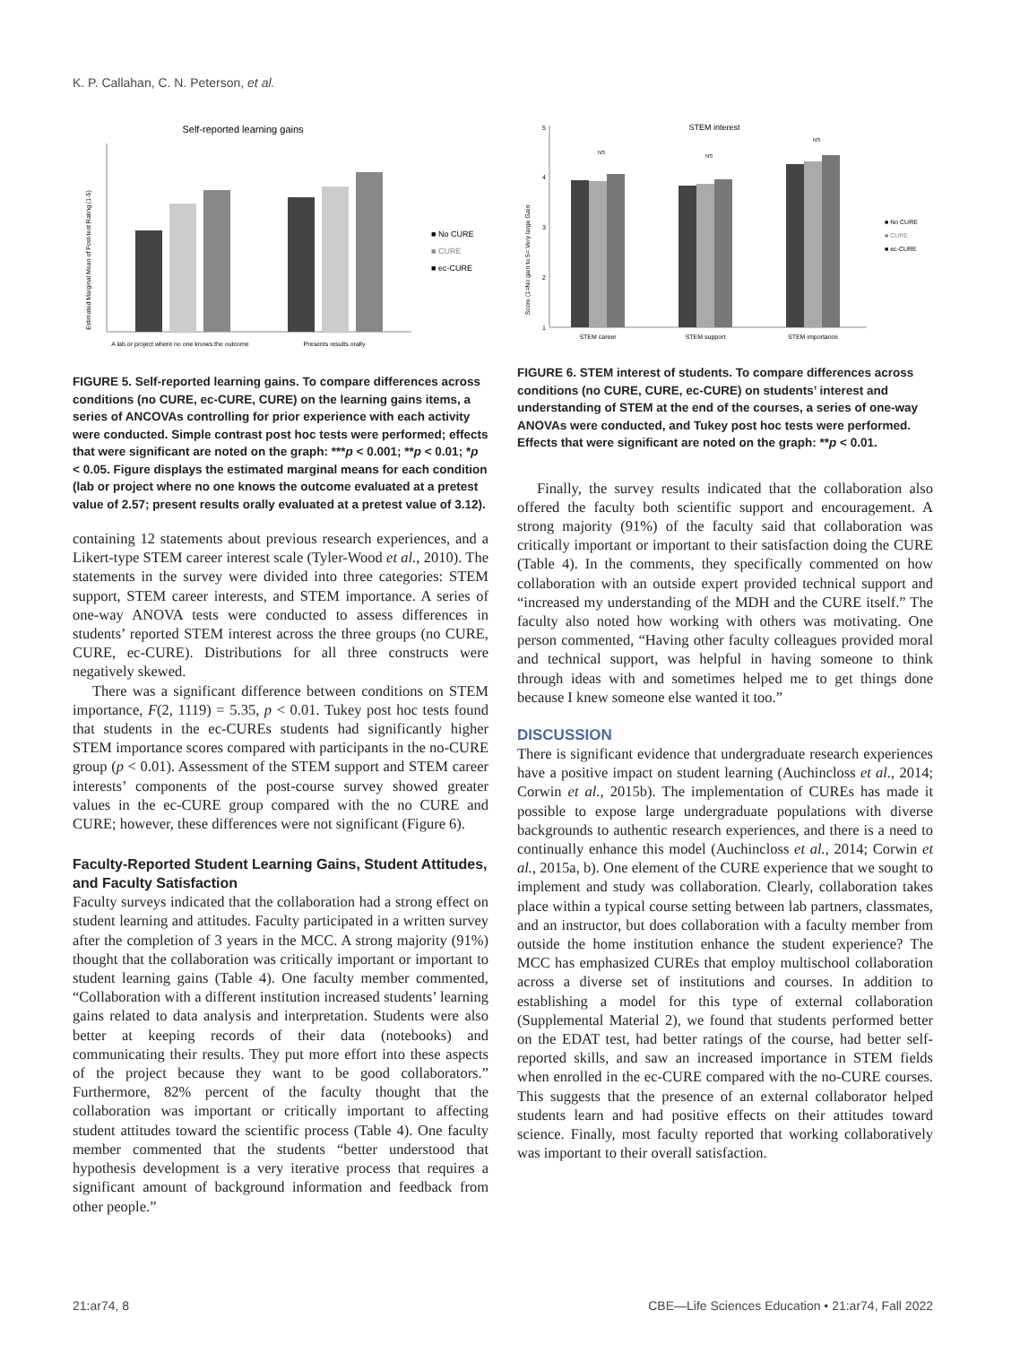K. P. Callahan, C. N. Peterson, et al.
Self-reported learning gains
Estimated Marginal Mean of Post-test Rating (1-5)
A lab or project where no one knows the outcome
Presents results orally
■ No CURE
■ CURE
■ ec-CURE
FIGURE 5. Self-reported learning gains. To compare differences across conditions (no CURE, ec-CURE, CURE) on the learning gains items, a series of ANCOVAs controlling for prior experience with each activity were conducted. Simple contrast post hoc tests were performed; effects that were significant are noted on the graph: ***p < 0.001; **p < 0.01; *p < 0.05. Figure displays the estimated marginal means for each condition (lab or project where no one knows the outcome evaluated at a pretest value of 2.57; present results orally evaluated at a pretest value of 3.12).
containing 12 statements about previous research experiences, and a Likert-type STEM career interest scale (Tyler-Wood et al., 2010). The statements in the survey were divided into three categories: STEM support, STEM career interests, and STEM importance. A series of one-way ANOVA tests were conducted to assess differences in students’ reported STEM interest across the three groups (no CURE, CURE, ec-CURE). Distributions for all three constructs were negatively skewed.
There was a significant difference between conditions on STEM importance, F(2, 1119) = 5.35, p < 0.01. Tukey post hoc tests found that students in the ec-CUREs students had significantly higher STEM importance scores compared with participants in the no-CURE group (p < 0.01). Assessment of the STEM support and STEM career interests’ components of the post-course survey showed greater values in the ec-CURE group compared with the no CURE and CURE; however, these differences were not significant (Figure 6).
Faculty-Reported Student Learning Gains, Student Attitudes, and Faculty Satisfaction
Faculty surveys indicated that the collaboration had a strong effect on student learning and attitudes. Faculty participated in a written survey after the completion of 3 years in the MCC. A strong majority (91%) thought that the collaboration was critically important or important to student learning gains (Table 4). One faculty member commented, “Collaboration with a different institution increased students’ learning gains related to data analysis and interpretation. Students were also better at keeping records of their data (notebooks) and communicating their results. They put more effort into these aspects of the project because they want to be good collaborators.” Furthermore, 82% percent of the faculty thought that the collaboration was important or critically important to affecting student attitudes toward the scientific process (Table 4). One faculty member commented that the students “better understood that hypothesis development is a very iterative process that requires a significant amount of background information and feedback from other people.”
STEM interest
Score (1=No gain to 5= Very large Gain
5
4
3
2
1
STEM career
STEM support
STEM importance
NS
NS
NS
■ No CURE
■ CURE
■ ec-CURE
FIGURE 6. STEM interest of students. To compare differences across conditions (no CURE, CURE, ec-CURE) on students’ interest and understanding of STEM at the end of the courses, a series of one-way ANOVAs were conducted, and Tukey post hoc tests were performed. Effects that were significant are noted on the graph: **p < 0.01.
Finally, the survey results indicated that the collaboration also offered the faculty both scientific support and encouragement. A strong majority (91%) of the faculty said that collaboration was critically important or important to their satisfaction doing the CURE (Table 4). In the comments, they specifically commented on how collaboration with an outside expert provided technical support and “increased my understanding of the MDH and the CURE itself.” The faculty also noted how working with others was motivating. One person commented, “Having other faculty colleagues provided moral and technical support, was helpful in having someone to think through ideas with and sometimes helped me to get things done because I knew someone else wanted it too.”
DISCUSSION
There is significant evidence that undergraduate research experiences have a positive impact on student learning (Auchincloss et al., 2014; Corwin et al., 2015b). The implementation of CUREs has made it possible to expose large undergraduate populations with diverse backgrounds to authentic research experiences, and there is a need to continually enhance this model (Auchincloss et al., 2014; Corwin et al., 2015a, b). One element of the CURE experience that we sought to implement and study was collaboration. Clearly, collaboration takes place within a typical course setting between lab partners, classmates, and an instructor, but does collaboration with a faculty member from outside the home institution enhance the student experience? The MCC has emphasized CUREs that employ multischool collaboration across a diverse set of institutions and courses. In addition to establishing a model for this type of external collaboration (Supplemental Material 2), we found that students performed better on the EDAT test, had better ratings of the course, had better self-reported skills, and saw an increased importance in STEM fields when enrolled in the ec-CURE compared with the no-CURE courses. This suggests that the presence of an external collaborator helped students learn and had positive effects on their attitudes toward science. Finally, most faculty reported that working collaboratively was important to their overall satisfaction.
21:ar74, 8 CBE—Life Sciences Education • 21:ar74, Fall 2022